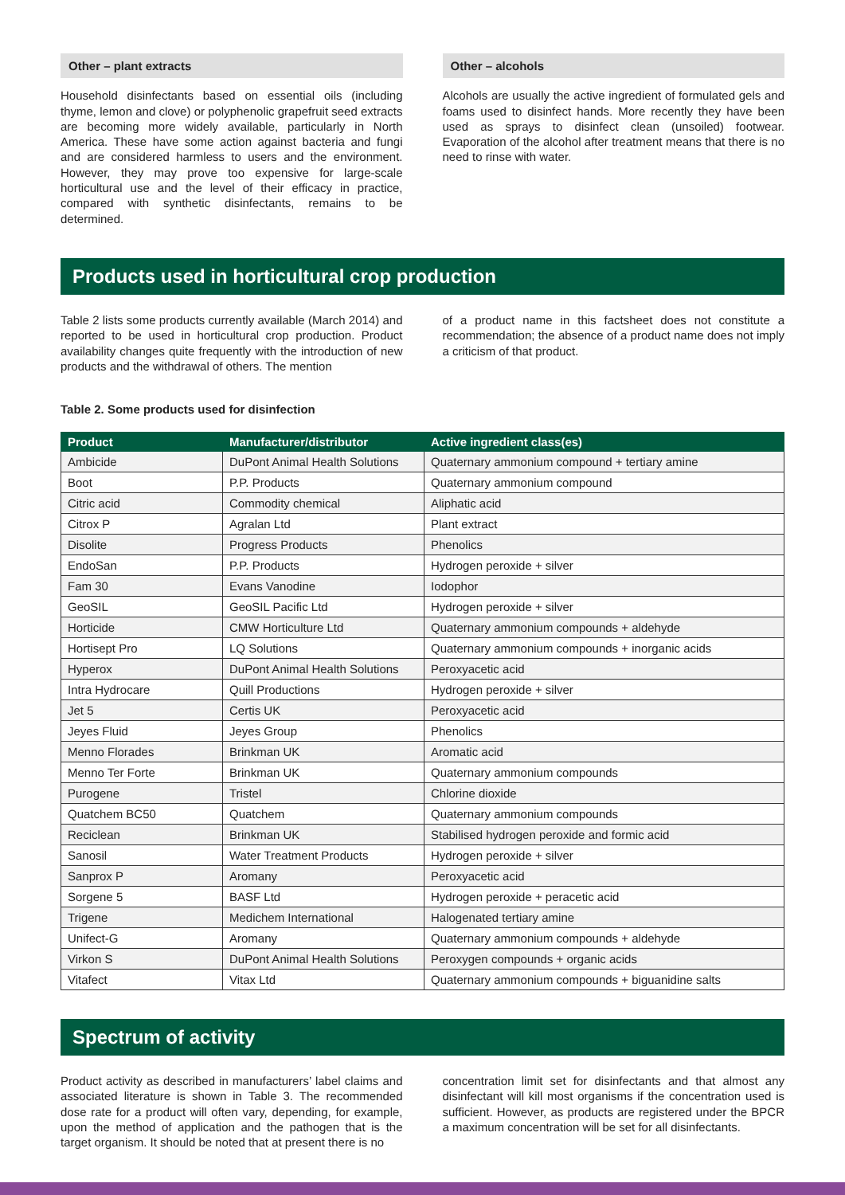Other – plant extracts
Household disinfectants based on essential oils (including thyme, lemon and clove) or polyphenolic grapefruit seed extracts are becoming more widely available, particularly in North America. These have some action against bacteria and fungi and are considered harmless to users and the environment. However, they may prove too expensive for large-scale horticultural use and the level of their efficacy in practice, compared with synthetic disinfectants, remains to be determined.
Other – alcohols
Alcohols are usually the active ingredient of formulated gels and foams used to disinfect hands. More recently they have been used as sprays to disinfect clean (unsoiled) footwear. Evaporation of the alcohol after treatment means that there is no need to rinse with water.
Products used in horticultural crop production
Table 2 lists some products currently available (March 2014) and reported to be used in horticultural crop production. Product availability changes quite frequently with the introduction of new products and the withdrawal of others. The mention
of a product name in this factsheet does not constitute a recommendation; the absence of a product name does not imply a criticism of that product.
Table 2. Some products used for disinfection
| Product | Manufacturer/distributor | Active ingredient class(es) |
| --- | --- | --- |
| Ambicide | DuPont Animal Health Solutions | Quaternary ammonium compound + tertiary amine |
| Boot | P.P. Products | Quaternary ammonium compound |
| Citric acid | Commodity chemical | Aliphatic acid |
| Citrox P | Agralan Ltd | Plant extract |
| Disolite | Progress Products | Phenolics |
| EndoSan | P.P. Products | Hydrogen peroxide + silver |
| Fam 30 | Evans Vanodine | Iodophor |
| GeoSIL | GeoSIL Pacific Ltd | Hydrogen peroxide + silver |
| Horticide | CMW Horticulture Ltd | Quaternary ammonium compounds + aldehyde |
| Hortisept Pro | LQ Solutions | Quaternary ammonium compounds + inorganic acids |
| Hyperox | DuPont Animal Health Solutions | Peroxyacetic acid |
| Intra Hydrocare | Quill Productions | Hydrogen peroxide + silver |
| Jet 5 | Certis UK | Peroxyacetic acid |
| Jeyes Fluid | Jeyes Group | Phenolics |
| Menno Florades | Brinkman UK | Aromatic acid |
| Menno Ter Forte | Brinkman UK | Quaternary ammonium compounds |
| Purogene | Tristel | Chlorine dioxide |
| Quatchem BC50 | Quatchem | Quaternary ammonium compounds |
| Reciclean | Brinkman UK | Stabilised hydrogen peroxide and formic acid |
| Sanosil | Water Treatment Products | Hydrogen peroxide + silver |
| Sanprox P | Aromany | Peroxyacetic acid |
| Sorgene 5 | BASF Ltd | Hydrogen peroxide + peracetic acid |
| Trigene | Medichem International | Halogenated tertiary amine |
| Unifect-G | Aromany | Quaternary ammonium compounds + aldehyde |
| Virkon S | DuPont Animal Health Solutions | Peroxygen compounds + organic acids |
| Vitafect | Vitax Ltd | Quaternary ammonium compounds + biguanidine salts |
Spectrum of activity
Product activity as described in manufacturers’ label claims and associated literature is shown in Table 3. The recommended dose rate for a product will often vary, depending, for example, upon the method of application and the pathogen that is the target organism. It should be noted that at present there is no
concentration limit set for disinfectants and that almost any disinfectant will kill most organisms if the concentration used is sufficient. However, as products are registered under the BPCR a maximum concentration will be set for all disinfectants.